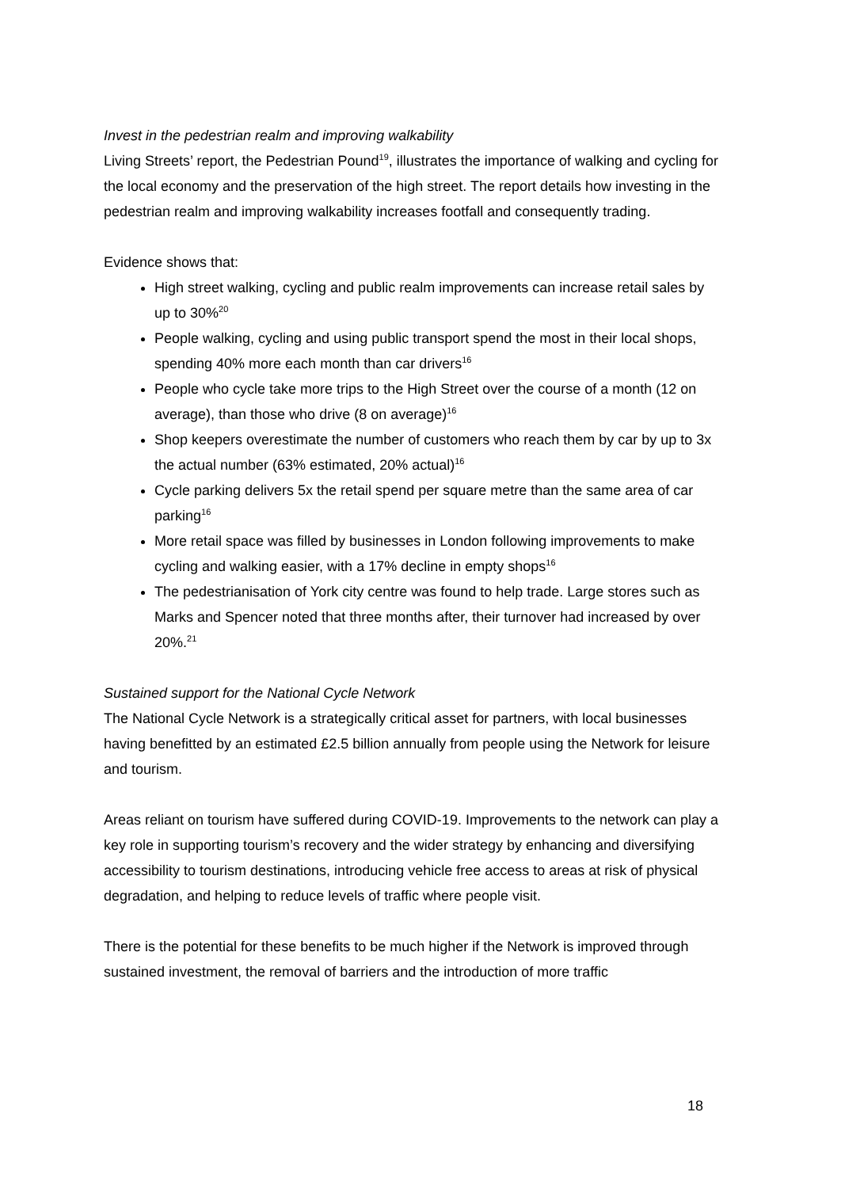Invest in the pedestrian realm and improving walkability
Living Streets’ report, the Pedestrian Pound<sup>19</sup>, illustrates the importance of walking and cycling for the local economy and the preservation of the high street. The report details how investing in the pedestrian realm and improving walkability increases footfall and consequently trading.
Evidence shows that:
High street walking, cycling and public realm improvements can increase retail sales by up to 30%<sup>20</sup>
People walking, cycling and using public transport spend the most in their local shops, spending 40% more each month than car drivers<sup>16</sup>
People who cycle take more trips to the High Street over the course of a month (12 on average), than those who drive (8 on average)<sup>16</sup>
Shop keepers overestimate the number of customers who reach them by car by up to 3x the actual number (63% estimated, 20% actual)<sup>16</sup>
Cycle parking delivers 5x the retail spend per square metre than the same area of car parking<sup>16</sup>
More retail space was filled by businesses in London following improvements to make cycling and walking easier, with a 17% decline in empty shops<sup>16</sup>
The pedestrianisation of York city centre was found to help trade. Large stores such as Marks and Spencer noted that three months after, their turnover had increased by over 20%.<sup>21</sup>
Sustained support for the National Cycle Network
The National Cycle Network is a strategically critical asset for partners, with local businesses having benefitted by an estimated £2.5 billion annually from people using the Network for leisure and tourism.
Areas reliant on tourism have suffered during COVID-19. Improvements to the network can play a key role in supporting tourism’s recovery and the wider strategy by enhancing and diversifying accessibility to tourism destinations, introducing vehicle free access to areas at risk of physical degradation, and helping to reduce levels of traffic where people visit.
There is the potential for these benefits to be much higher if the Network is improved through sustained investment, the removal of barriers and the introduction of more traffic
18